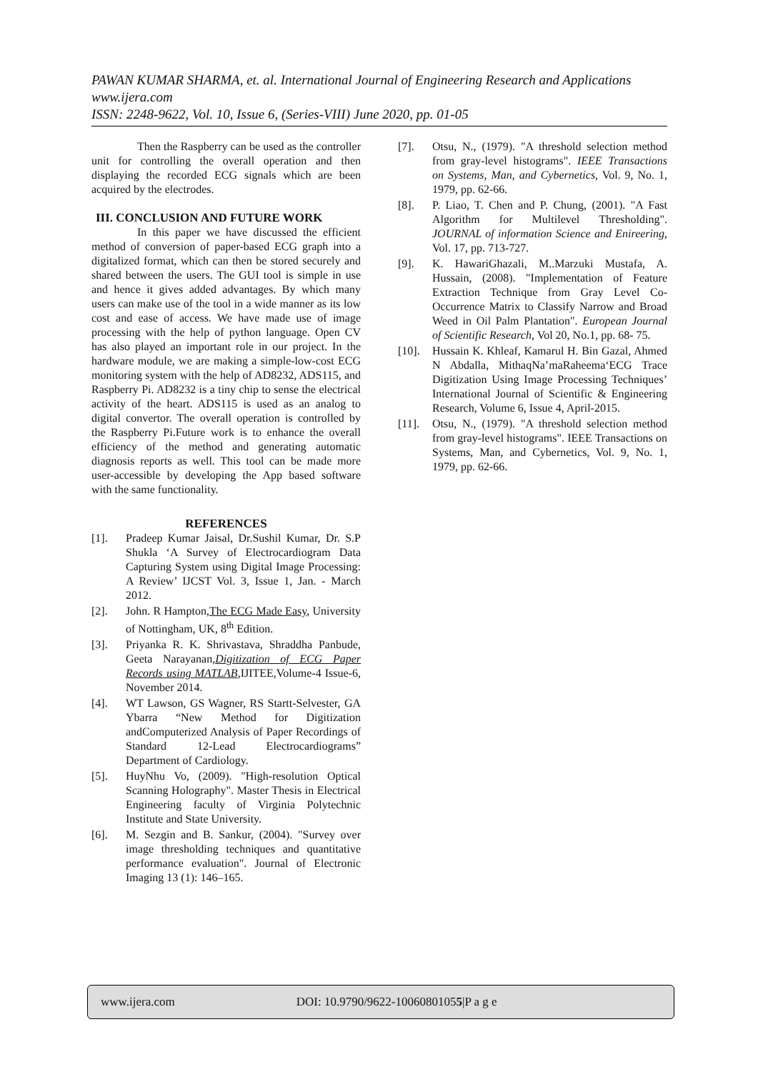PAWAN KUMAR SHARMA, et. al. International Journal of Engineering Research and Applications
www.ijera.com
ISSN: 2248-9622, Vol. 10, Issue 6, (Series-VIII) June 2020, pp. 01-05
Then the Raspberry can be used as the controller unit for controlling the overall operation and then displaying the recorded ECG signals which are been acquired by the electrodes.
III. CONCLUSION AND FUTURE WORK
In this paper we have discussed the efficient method of conversion of paper-based ECG graph into a digitalized format, which can then be stored securely and shared between the users. The GUI tool is simple in use and hence it gives added advantages. By which many users can make use of the tool in a wide manner as its low cost and ease of access. We have made use of image processing with the help of python language. Open CV has also played an important role in our project. In the hardware module, we are making a simple-low-cost ECG monitoring system with the help of AD8232, ADS115, and Raspberry Pi. AD8232 is a tiny chip to sense the electrical activity of the heart. ADS115 is used as an analog to digital convertor. The overall operation is controlled by the Raspberry Pi.Future work is to enhance the overall efficiency of the method and generating automatic diagnosis reports as well. This tool can be made more user-accessible by developing the App based software with the same functionality.
REFERENCES
[1]. Pradeep Kumar Jaisal, Dr.Sushil Kumar, Dr. S.P Shukla ‘A Survey of Electrocardiogram Data Capturing System using Digital Image Processing: A Review’ IJCST Vol. 3, Issue 1, Jan. - March 2012.
[2]. John. R Hampton,The ECG Made Easy, University of Nottingham, UK, 8<sup>th</sup> Edition.
[3]. Priyanka R. K. Shrivastava, Shraddha Panbude, Geeta Narayanan,Digitization of ECG Paper Records using MATLAB,IJITEE,Volume-4 Issue-6, November 2014.
[4]. WT Lawson, GS Wagner, RS Startt-Selvester, GA Ybarra “New Method for Digitization andComputerized Analysis of Paper Recordings of Standard 12-Lead Electrocardiograms” Department of Cardiology.
[5]. HuyNhu Vo, (2009). "High-resolution Optical Scanning Holography". Master Thesis in Electrical Engineering faculty of Virginia Polytechnic Institute and State University.
[6]. M. Sezgin and B. Sankur, (2004). "Survey over image thresholding techniques and quantitative performance evaluation". Journal of Electronic Imaging 13 (1): 146–165.
[7]. Otsu, N., (1979). "A threshold selection method from gray-level histograms". IEEE Transactions on Systems, Man, and Cybernetics, Vol. 9, No. 1, 1979, pp. 62-66.
[8]. P. Liao, T. Chen and P. Chung, (2001). "A Fast Algorithm for Multilevel Thresholding". JOURNAL of information Science and Enireering, Vol. 17, pp. 713-727.
[9]. K. HawariGhazali, M..Marzuki Mustafa, A. Hussain, (2008). "Implementation of Feature Extraction Technique from Gray Level Co-Occurrence Matrix to Classify Narrow and Broad Weed in Oil Palm Plantation". European Journal of Scientific Research, Vol 20, No.1, pp. 68- 75.
[10]. Hussain K. Khleaf, Kamarul H. Bin Gazal, Ahmed N Abdalla, MithaqNa’maRaheema‘ECG Trace Digitization Using Image Processing Techniques’ International Journal of Scientific & Engineering Research, Volume 6, Issue 4, April-2015.
[11]. Otsu, N., (1979). "A threshold selection method from gray-level histograms". IEEE Transactions on Systems, Man, and Cybernetics, Vol. 9, No. 1, 1979, pp. 62-66.
www.ijera.com DOI: 10.9790/9622-10060801055|P a g e